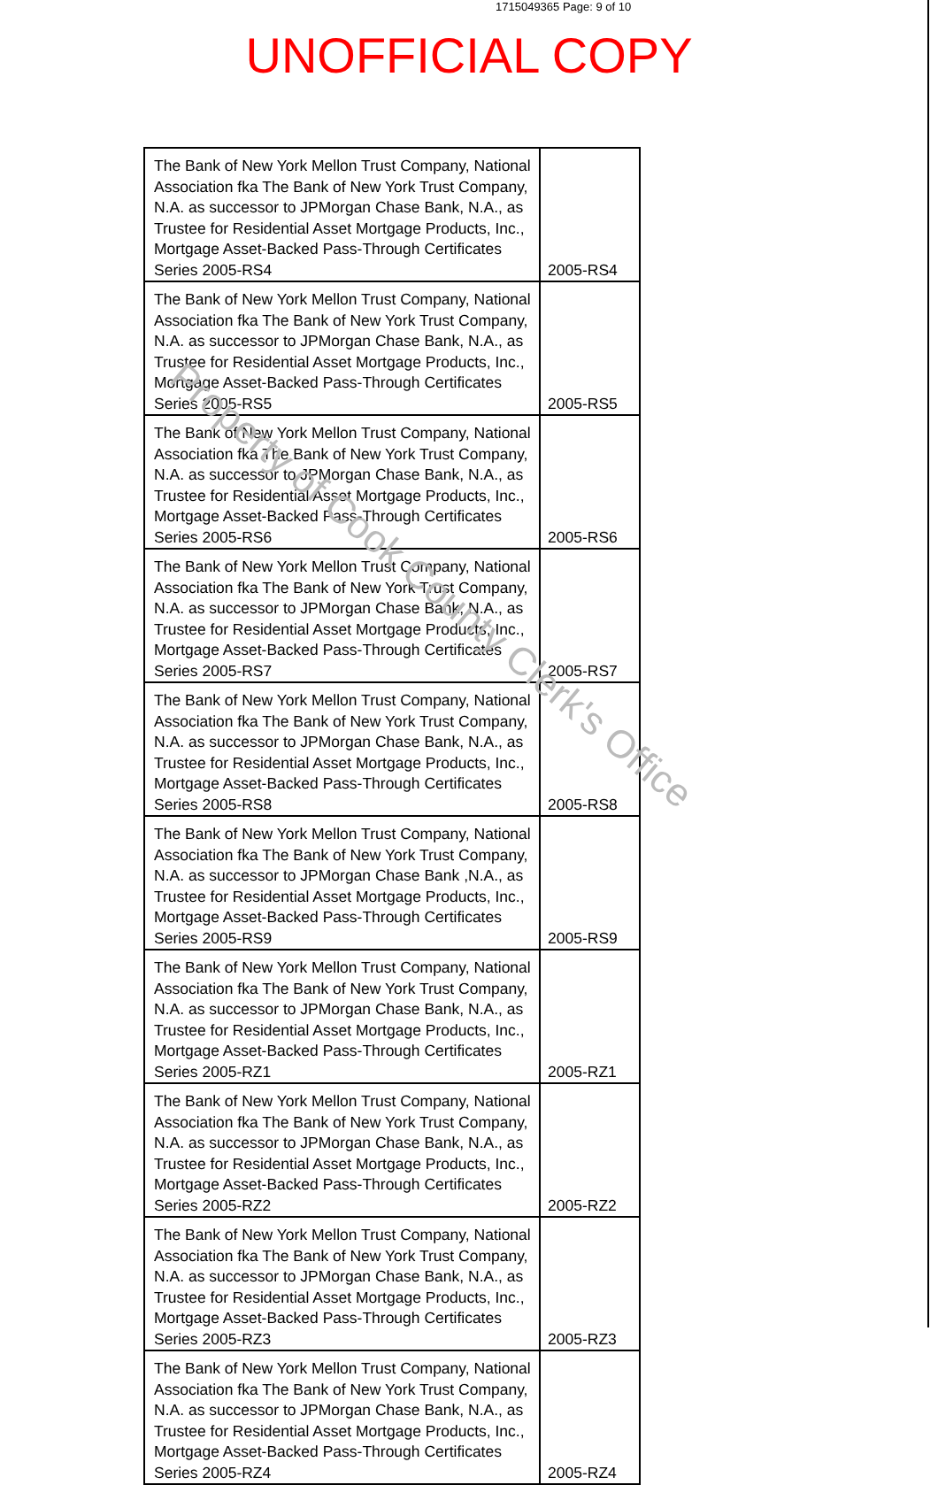1715049365 Page: 9 of 10
UNOFFICIAL COPY
| The Bank of New York Mellon Trust Company, National Association fka The Bank of New York Trust Company, N.A. as successor to JPMorgan Chase Bank, N.A., as Trustee for Residential Asset Mortgage Products, Inc., Mortgage Asset-Backed Pass-Through Certificates Series 2005-RS4 | 2005-RS4 |
| The Bank of New York Mellon Trust Company, National Association fka The Bank of New York Trust Company, N.A. as successor to JPMorgan Chase Bank, N.A., as Trustee for Residential Asset Mortgage Products, Inc., Mortgage Asset-Backed Pass-Through Certificates Series 2005-RS5 | 2005-RS5 |
| The Bank of New York Mellon Trust Company, National Association fka The Bank of New York Trust Company, N.A. as successor to JPMorgan Chase Bank, N.A., as Trustee for Residential Asset Mortgage Products, Inc., Mortgage Asset-Backed Pass-Through Certificates Series 2005-RS6 | 2005-RS6 |
| The Bank of New York Mellon Trust Company, National Association fka The Bank of New York Trust Company, N.A. as successor to JPMorgan Chase Bank, N.A., as Trustee for Residential Asset Mortgage Products, Inc., Mortgage Asset-Backed Pass-Through Certificates Series 2005-RS7 | 2005-RS7 |
| The Bank of New York Mellon Trust Company, National Association fka The Bank of New York Trust Company, N.A. as successor to JPMorgan Chase Bank, N.A., as Trustee for Residential Asset Mortgage Products, Inc., Mortgage Asset-Backed Pass-Through Certificates Series 2005-RS8 | 2005-RS8 |
| The Bank of New York Mellon Trust Company, National Association fka The Bank of New York Trust Company, N.A. as successor to JPMorgan Chase Bank ,N.A., as Trustee for Residential Asset Mortgage Products, Inc., Mortgage Asset-Backed Pass-Through Certificates Series 2005-RS9 | 2005-RS9 |
| The Bank of New York Mellon Trust Company, National Association fka The Bank of New York Trust Company, N.A. as successor to JPMorgan Chase Bank, N.A., as Trustee for Residential Asset Mortgage Products, Inc., Mortgage Asset-Backed Pass-Through Certificates Series 2005-RZ1 | 2005-RZ1 |
| The Bank of New York Mellon Trust Company, National Association fka The Bank of New York Trust Company, N.A. as successor to JPMorgan Chase Bank, N.A., as Trustee for Residential Asset Mortgage Products, Inc., Mortgage Asset-Backed Pass-Through Certificates Series 2005-RZ2 | 2005-RZ2 |
| The Bank of New York Mellon Trust Company, National Association fka The Bank of New York Trust Company, N.A. as successor to JPMorgan Chase Bank, N.A., as Trustee for Residential Asset Mortgage Products, Inc., Mortgage Asset-Backed Pass-Through Certificates Series 2005-RZ3 | 2005-RZ3 |
| The Bank of New York Mellon Trust Company, National Association fka The Bank of New York Trust Company, N.A. as successor to JPMorgan Chase Bank, N.A., as Trustee for Residential Asset Mortgage Products, Inc., Mortgage Asset-Backed Pass-Through Certificates Series 2005-RZ4 | 2005-RZ4 |
Property of Cook County Clerk's Office